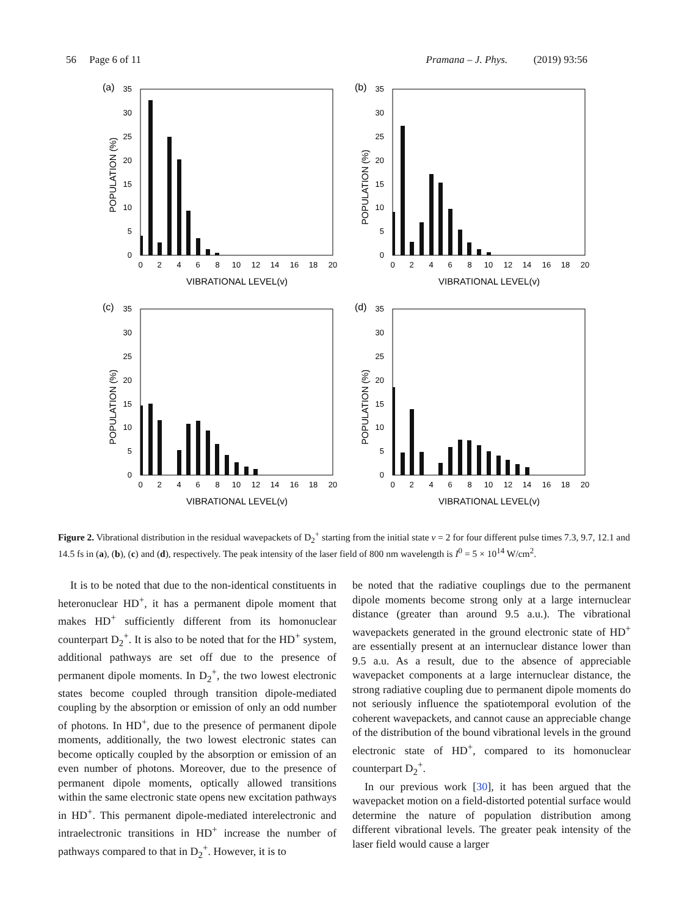56 Page 6 of 11 Pramana – J. Phys. (2019) 93:56
(a)
POPULATION (%)
0
5
10
15
20
25
30
35
0
2
4
6
8
10
12
14
16
18
20
VIBRATIONAL LEVEL(v)
(b)
POPULATION (%)
0
5
10
15
20
25
30
35
0
2
4
6
8
10
12
14
16
18
20
VIBRATIONAL LEVEL(v)
(c)
POPULATION (%)
0
5
10
15
20
25
30
35
0
2
4
6
8
10
12
14
16
18
20
VIBRATIONAL LEVEL(v)
(d)
POPULATION (%)
0
5
10
15
20
25
30
35
0
2
4
6
8
10
12
14
16
18
20
VIBRATIONAL LEVEL(v)
Figure 2. Vibrational distribution in the residual wavepackets of D<sub>2</sub><sup>+</sup> starting from the initial state v = 2 for four different pulse times 7.3, 9.7, 12.1 and 14.5 fs in (a), (b), (c) and (d), respectively. The peak intensity of the laser field of 800 nm wavelength is I<sup>0</sup> = 5 × 10<sup>14</sup> W/cm<sup>2</sup>.
It is to be noted that due to the non-identical constituents in heteronuclear HD<sup>+</sup>, it has a permanent dipole moment that makes HD<sup>+</sup> sufficiently different from its homonuclear counterpart D<sub>2</sub><sup>+</sup>. It is also to be noted that for the HD<sup>+</sup> system, additional pathways are set off due to the presence of permanent dipole moments. In D<sub>2</sub><sup>+</sup>, the two lowest electronic states become coupled through transition dipole-mediated coupling by the absorption or emission of only an odd number of photons. In HD<sup>+</sup>, due to the presence of permanent dipole moments, additionally, the two lowest electronic states can become optically coupled by the absorption or emission of an even number of photons. Moreover, due to the presence of permanent dipole moments, optically allowed transitions within the same electronic state opens new excitation pathways in HD<sup>+</sup>. This permanent dipole-mediated interelectronic and intraelectronic transitions in HD<sup>+</sup> increase the number of pathways compared to that in D<sub>2</sub><sup>+</sup>. However, it is to
be noted that the radiative couplings due to the permanent dipole moments become strong only at a large internuclear distance (greater than around 9.5 a.u.). The vibrational wavepackets generated in the ground electronic state of HD<sup>+</sup> are essentially present at an internuclear distance lower than 9.5 a.u. As a result, due to the absence of appreciable wavepacket components at a large internuclear distance, the strong radiative coupling due to permanent dipole moments do not seriously influence the spatiotemporal evolution of the coherent wavepackets, and cannot cause an appreciable change of the distribution of the bound vibrational levels in the ground electronic state of HD<sup>+</sup>, compared to its homonuclear counterpart D<sub>2</sub><sup>+</sup>.
In our previous work [30], it has been argued that the wavepacket motion on a field-distorted potential surface would determine the nature of population distribution among different vibrational levels. The greater peak intensity of the laser field would cause a larger